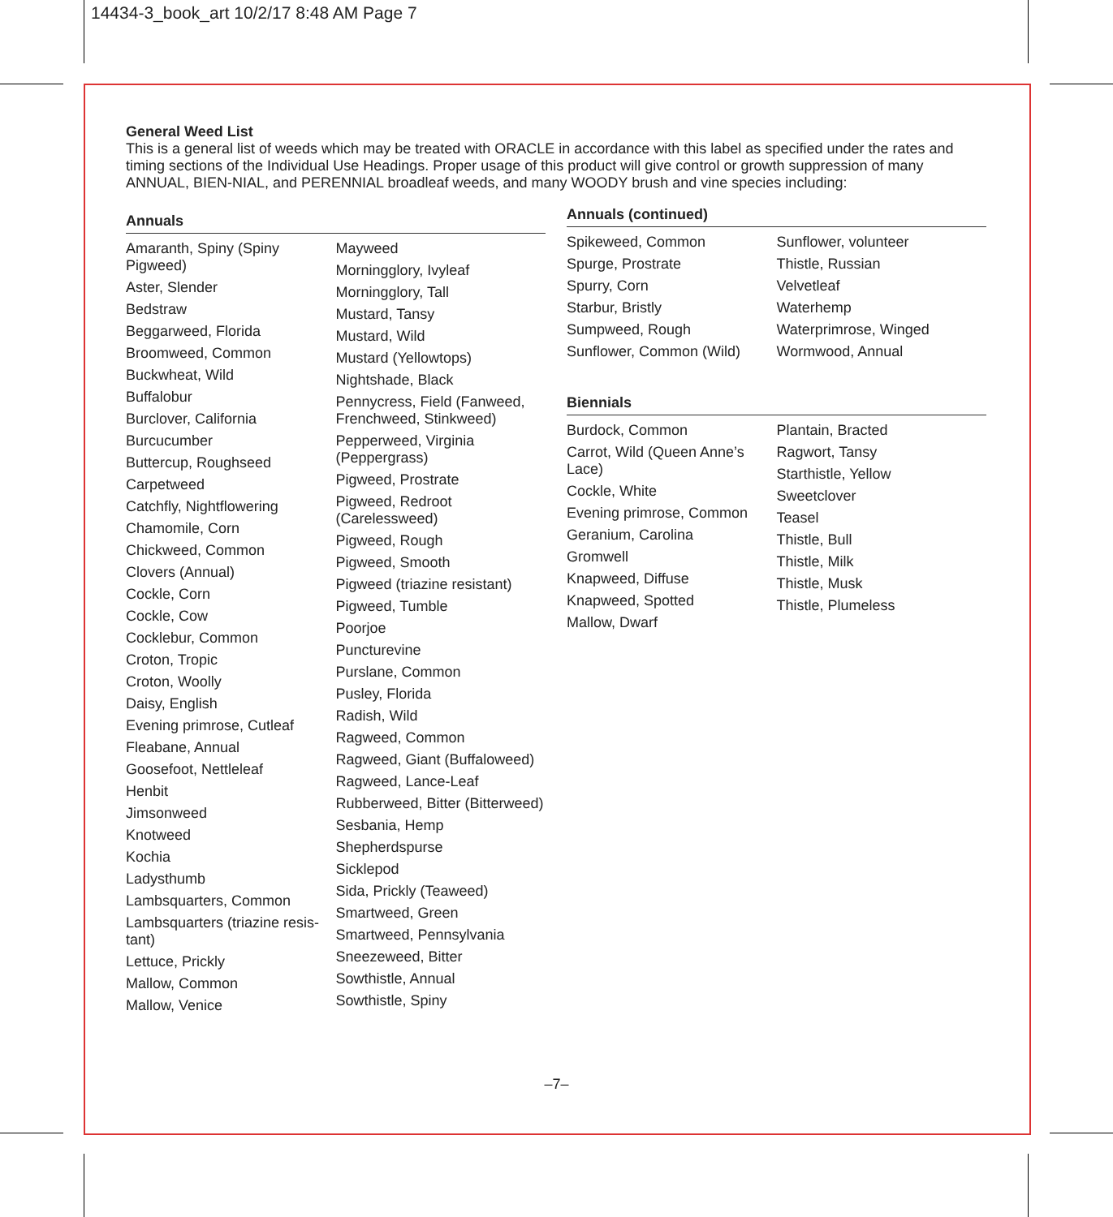14434-3_book_art 10/2/17 8:48 AM Page 7
General Weed List
This is a general list of weeds which may be treated with ORACLE in accordance with this label as specified under the rates and timing sections of the Individual Use Headings. Proper usage of this product will give control or growth suppression of many ANNUAL, BIEN-NIAL, and PERENNIAL broadleaf weeds, and many WOODY brush and vine species including:
Annuals
Amaranth, Spiny (Spiny Pigweed)
Aster, Slender
Bedstraw
Beggarweed, Florida
Broomweed, Common
Buckwheat, Wild
Buffalobur
Burclover, California
Burcucumber
Buttercup, Roughseed
Carpetweed
Catchfly, Nightflowering
Chamomile, Corn
Chickweed, Common
Clovers (Annual)
Cockle, Corn
Cockle, Cow
Cocklebur, Common
Croton, Tropic
Croton, Woolly
Daisy, English
Evening primrose, Cutleaf
Fleabane, Annual
Goosefoot, Nettleleaf
Henbit
Jimsonweed
Knotweed
Kochia
Ladysthumb
Lambsquarters, Common
Lambsquarters (triazine resis-tant)
Lettuce, Prickly
Mallow, Common
Mallow, Venice
Mayweed
Morningglory, Ivyleaf
Morningglory, Tall
Mustard, Tansy
Mustard, Wild
Mustard (Yellowtops)
Nightshade, Black
Pennycress, Field (Fanweed, Frenchweed, Stinkweed)
Pepperweed, Virginia (Peppergrass)
Pigweed, Prostrate
Pigweed, Redroot (Carelessweed)
Pigweed, Rough
Pigweed, Smooth
Pigweed (triazine resistant)
Pigweed, Tumble
Poorjoe
Puncturevine
Purslane, Common
Pusley, Florida
Radish, Wild
Ragweed, Common
Ragweed, Giant (Buffaloweed)
Ragweed, Lance-Leaf
Rubberweed, Bitter (Bitterweed)
Sesbania, Hemp
Shepherdspurse
Sicklepod
Sida, Prickly (Teaweed)
Smartweed, Green
Smartweed, Pennsylvania
Sneezeweed, Bitter
Sowthistle, Annual
Sowthistle, Spiny
Annuals (continued)
Spikeweed, Common
Spurge, Prostrate
Spurry, Corn
Starbur, Bristly
Sumpweed, Rough
Sunflower, Common (Wild)
Sunflower, volunteer
Thistle, Russian
Velvetleaf
Waterhemp
Waterprimrose, Winged
Wormwood, Annual
Biennials
Burdock, Common
Carrot, Wild (Queen Anne’s Lace)
Cockle, White
Evening primrose, Common
Geranium, Carolina
Gromwell
Knapweed, Diffuse
Knapweed, Spotted
Mallow, Dwarf
Plantain, Bracted
Ragwort, Tansy
Starthistle, Yellow
Sweetclover
Teasel
Thistle, Bull
Thistle, Milk
Thistle, Musk
Thistle, Plumeless
–7–